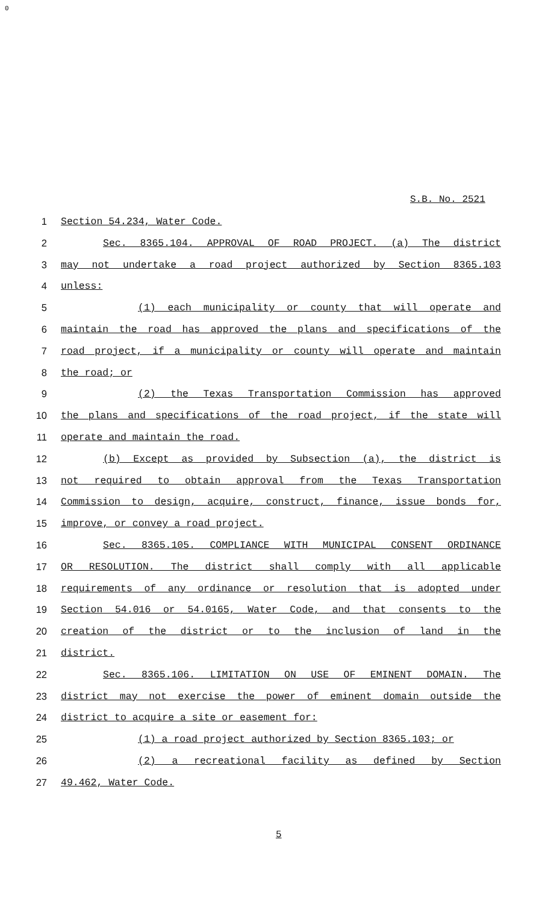0
S.B. No. 2521
1 Section 54.234, Water Code.
2 Sec. 8365.104. APPROVAL OF ROAD PROJECT. (a) The district
3 may not undertake a road project authorized by Section 8365.103
4 unless:
5 (1) each municipality or county that will operate and
6 maintain the road has approved the plans and specifications of the
7 road project, if a municipality or county will operate and maintain
8 the road; or
9 (2) the Texas Transportation Commission has approved
10 the plans and specifications of the road project, if the state will
11 operate and maintain the road.
12 (b) Except as provided by Subsection (a), the district is
13 not required to obtain approval from the Texas Transportation
14 Commission to design, acquire, construct, finance, issue bonds for,
15 improve, or convey a road project.
16 Sec. 8365.105. COMPLIANCE WITH MUNICIPAL CONSENT ORDINANCE
17 OR RESOLUTION. The district shall comply with all applicable
18 requirements of any ordinance or resolution that is adopted under
19 Section 54.016 or 54.0165, Water Code, and that consents to the
20 creation of the district or to the inclusion of land in the
21 district.
22 Sec. 8365.106. LIMITATION ON USE OF EMINENT DOMAIN. The
23 district may not exercise the power of eminent domain outside the
24 district to acquire a site or easement for:
25 (1) a road project authorized by Section 8365.103; or
26 (2) a recreational facility as defined by Section
27 49.462, Water Code.
5